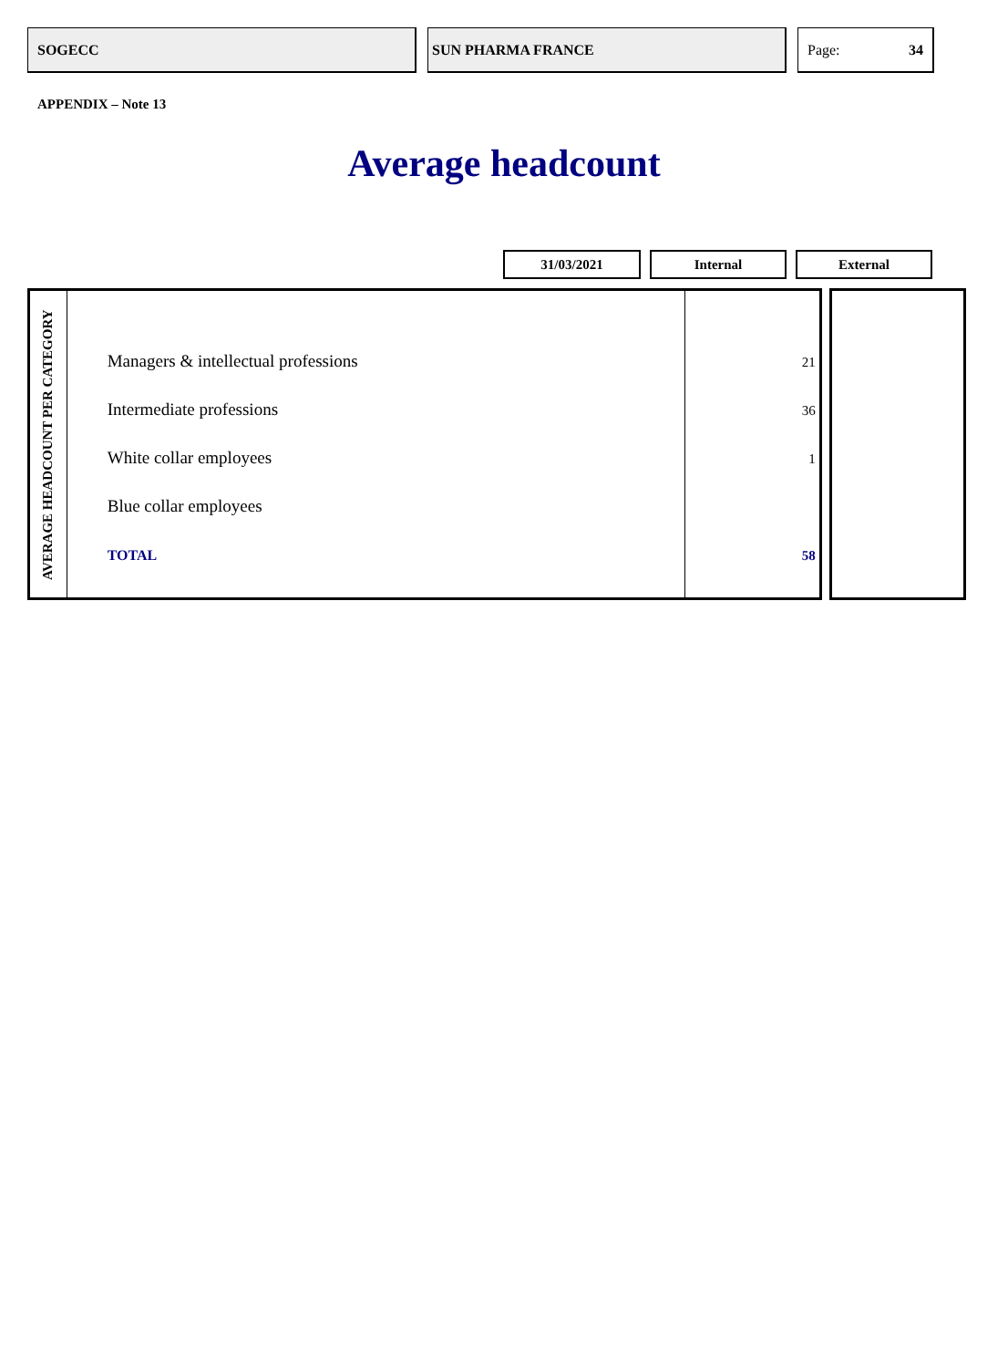SOGECC SUN PHARMA FRANCE Page: 34
APPENDIX – Note 13
Average headcount
31/03/2021 Internal External
| AVERAGE HEADCOUNT PER CATEGORY | Managers & intellectual professions Intermediate professions White collar employees Blue collar employees TOTAL | 21 36 1 58 | | |